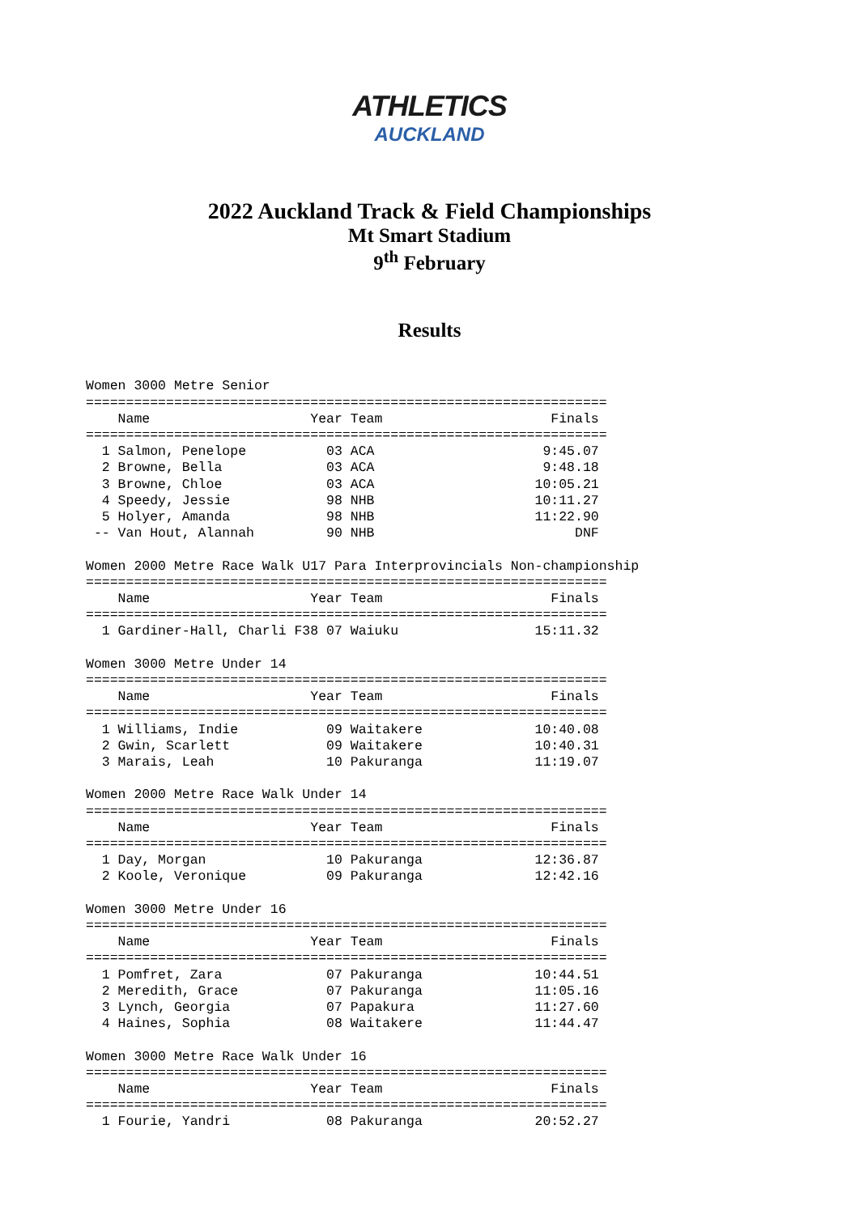ATHLETICS
AUCKLAND
2022 Auckland Track & Field Championships
Mt Smart Stadium
9<sup>th</sup> February
Results
Women 3000 Metre Senior
=================================================================
    Name                    Year Team                     Finals
=================================================================
  1 Salmon, Penelope          03 ACA                     9:45.07
  2 Browne, Bella             03 ACA                     9:48.18
  3 Browne, Chloe             03 ACA                    10:05.21
  4 Speedy, Jessie            98 NHB                    10:11.27
  5 Holyer, Amanda            98 NHB                    11:22.90
 -- Van Hout, Alannah         90 NHB                         DNF

Women 2000 Metre Race Walk U17 Para Interprovincials Non-championship
=================================================================
    Name                    Year Team                     Finals
=================================================================
  1 Gardiner-Hall, Charli F38 07 Waiuku                 15:11.32

Women 3000 Metre Under 14
=================================================================
    Name                    Year Team                     Finals
=================================================================
  1 Williams, Indie           09 Waitakere              10:40.08
  2 Gwin, Scarlett            09 Waitakere              10:40.31
  3 Marais, Leah              10 Pakuranga              11:19.07

Women 2000 Metre Race Walk Under 14
=================================================================
    Name                    Year Team                     Finals
=================================================================
  1 Day, Morgan               10 Pakuranga              12:36.87
  2 Koole, Veronique          09 Pakuranga              12:42.16

Women 3000 Metre Under 16
=================================================================
    Name                    Year Team                     Finals
=================================================================
  1 Pomfret, Zara             07 Pakuranga              10:44.51
  2 Meredith, Grace           07 Pakuranga              11:05.16
  3 Lynch, Georgia            07 Papakura               11:27.60
  4 Haines, Sophia            08 Waitakere              11:44.47

Women 3000 Metre Race Walk Under 16
=================================================================
    Name                    Year Team                     Finals
=================================================================
  1 Fourie, Yandri            08 Pakuranga              20:52.27